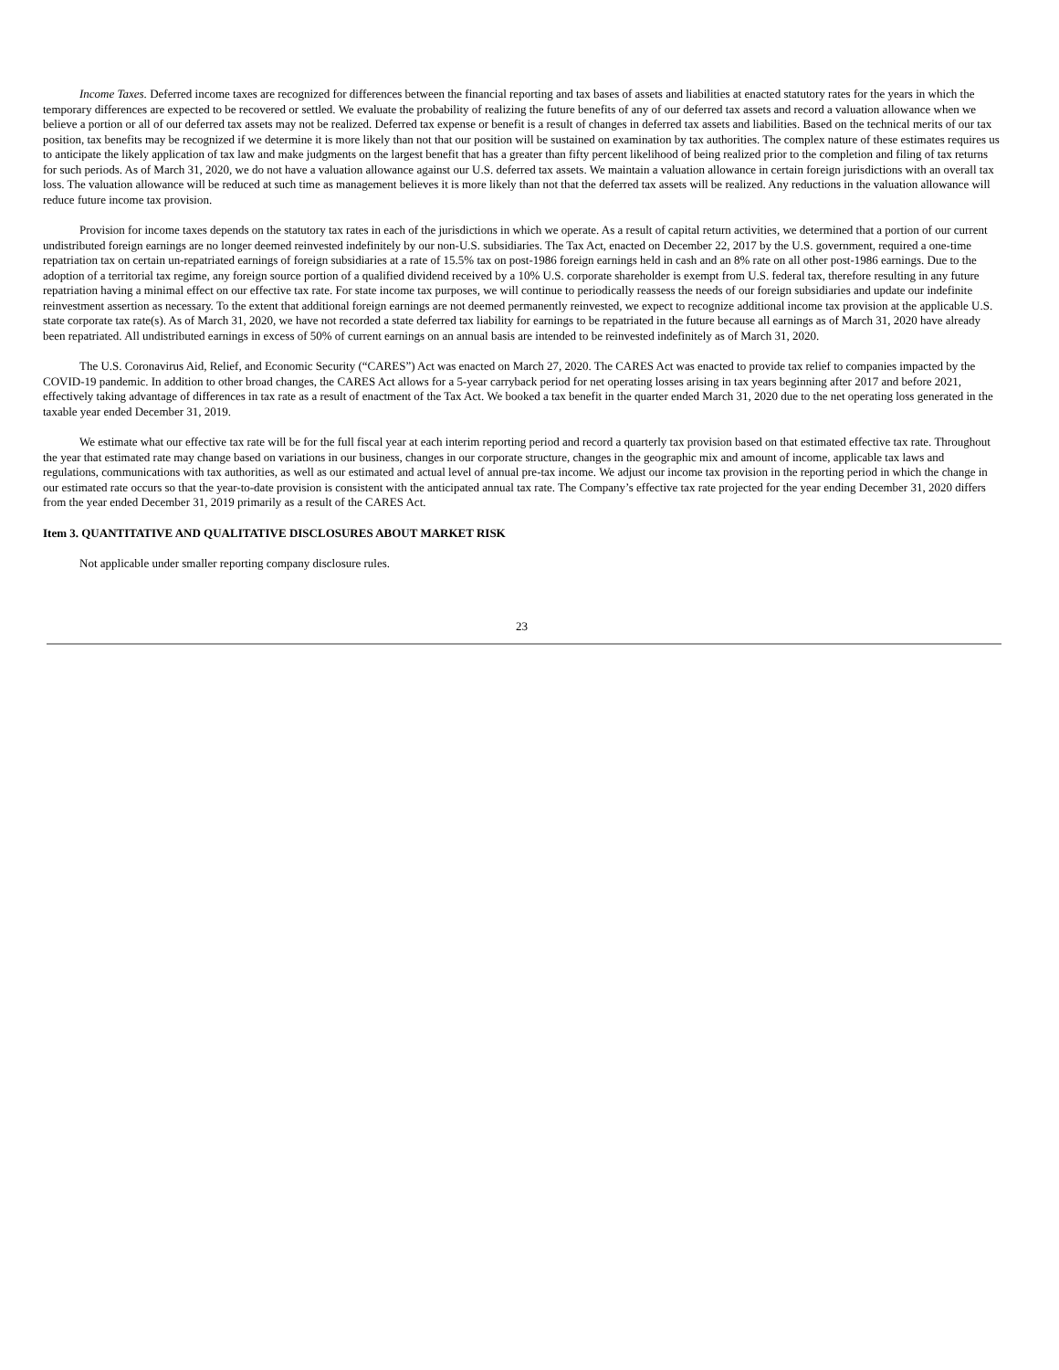Income Taxes. Deferred income taxes are recognized for differences between the financial reporting and tax bases of assets and liabilities at enacted statutory rates for the years in which the temporary differences are expected to be recovered or settled. We evaluate the probability of realizing the future benefits of any of our deferred tax assets and record a valuation allowance when we believe a portion or all of our deferred tax assets may not be realized. Deferred tax expense or benefit is a result of changes in deferred tax assets and liabilities. Based on the technical merits of our tax position, tax benefits may be recognized if we determine it is more likely than not that our position will be sustained on examination by tax authorities. The complex nature of these estimates requires us to anticipate the likely application of tax law and make judgments on the largest benefit that has a greater than fifty percent likelihood of being realized prior to the completion and filing of tax returns for such periods. As of March 31, 2020, we do not have a valuation allowance against our U.S. deferred tax assets. We maintain a valuation allowance in certain foreign jurisdictions with an overall tax loss. The valuation allowance will be reduced at such time as management believes it is more likely than not that the deferred tax assets will be realized. Any reductions in the valuation allowance will reduce future income tax provision.
Provision for income taxes depends on the statutory tax rates in each of the jurisdictions in which we operate. As a result of capital return activities, we determined that a portion of our current undistributed foreign earnings are no longer deemed reinvested indefinitely by our non-U.S. subsidiaries. The Tax Act, enacted on December 22, 2017 by the U.S. government, required a one-time repatriation tax on certain un-repatriated earnings of foreign subsidiaries at a rate of 15.5% tax on post-1986 foreign earnings held in cash and an 8% rate on all other post-1986 earnings. Due to the adoption of a territorial tax regime, any foreign source portion of a qualified dividend received by a 10% U.S. corporate shareholder is exempt from U.S. federal tax, therefore resulting in any future repatriation having a minimal effect on our effective tax rate. For state income tax purposes, we will continue to periodically reassess the needs of our foreign subsidiaries and update our indefinite reinvestment assertion as necessary. To the extent that additional foreign earnings are not deemed permanently reinvested, we expect to recognize additional income tax provision at the applicable U.S. state corporate tax rate(s). As of March 31, 2020, we have not recorded a state deferred tax liability for earnings to be repatriated in the future because all earnings as of March 31, 2020 have already been repatriated. All undistributed earnings in excess of 50% of current earnings on an annual basis are intended to be reinvested indefinitely as of March 31, 2020.
The U.S. Coronavirus Aid, Relief, and Economic Security (“CARES”) Act was enacted on March 27, 2020. The CARES Act was enacted to provide tax relief to companies impacted by the COVID-19 pandemic. In addition to other broad changes, the CARES Act allows for a 5-year carryback period for net operating losses arising in tax years beginning after 2017 and before 2021, effectively taking advantage of differences in tax rate as a result of enactment of the Tax Act. We booked a tax benefit in the quarter ended March 31, 2020 due to the net operating loss generated in the taxable year ended December 31, 2019.
We estimate what our effective tax rate will be for the full fiscal year at each interim reporting period and record a quarterly tax provision based on that estimated effective tax rate. Throughout the year that estimated rate may change based on variations in our business, changes in our corporate structure, changes in the geographic mix and amount of income, applicable tax laws and regulations, communications with tax authorities, as well as our estimated and actual level of annual pre-tax income. We adjust our income tax provision in the reporting period in which the change in our estimated rate occurs so that the year-to-date provision is consistent with the anticipated annual tax rate. The Company’s effective tax rate projected for the year ending December 31, 2020 differs from the year ended December 31, 2019 primarily as a result of the CARES Act.
Item 3. QUANTITATIVE AND QUALITATIVE DISCLOSURES ABOUT MARKET RISK
Not applicable under smaller reporting company disclosure rules.
23